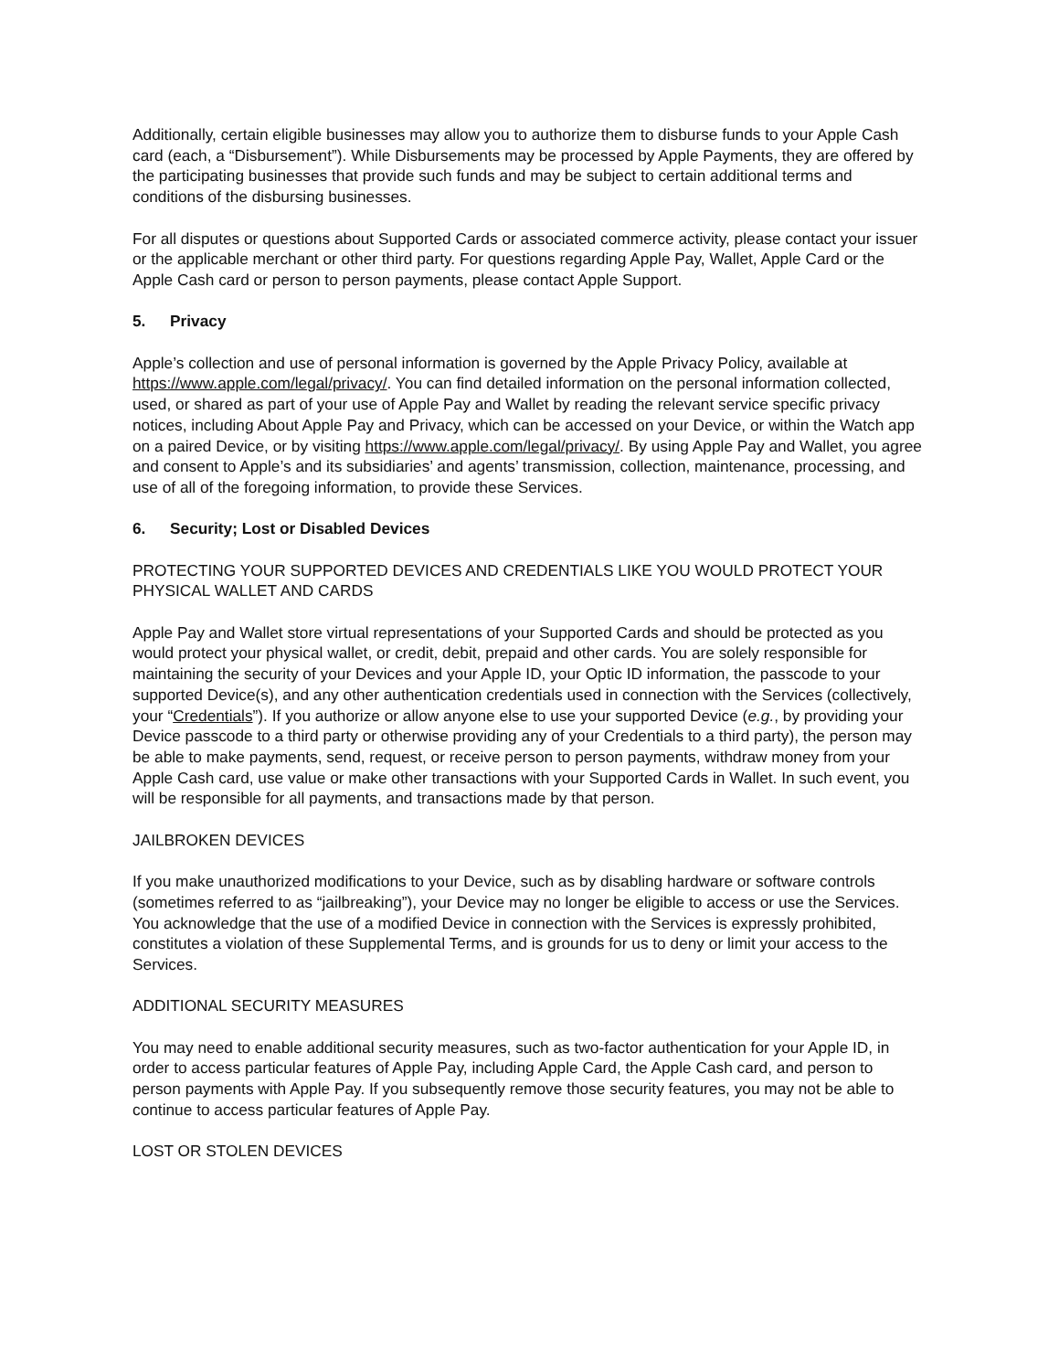Additionally, certain eligible businesses may allow you to authorize them to disburse funds to your Apple Cash card (each, a “Disbursement”). While Disbursements may be processed by Apple Payments, they are offered by the participating businesses that provide such funds and may be subject to certain additional terms and conditions of the disbursing businesses.
For all disputes or questions about Supported Cards or associated commerce activity, please contact your issuer or the applicable merchant or other third party. For questions regarding Apple Pay, Wallet, Apple Card or the Apple Cash card or person to person payments, please contact Apple Support.
5. Privacy
Apple’s collection and use of personal information is governed by the Apple Privacy Policy, available at https://www.apple.com/legal/privacy/. You can find detailed information on the personal information collected, used, or shared as part of your use of Apple Pay and Wallet by reading the relevant service specific privacy notices, including About Apple Pay and Privacy, which can be accessed on your Device, or within the Watch app on a paired Device, or by visiting https://www.apple.com/legal/privacy/. By using Apple Pay and Wallet, you agree and consent to Apple’s and its subsidiaries’ and agents’ transmission, collection, maintenance, processing, and use of all of the foregoing information, to provide these Services.
6. Security; Lost or Disabled Devices
PROTECTING YOUR SUPPORTED DEVICES AND CREDENTIALS LIKE YOU WOULD PROTECT YOUR PHYSICAL WALLET AND CARDS
Apple Pay and Wallet store virtual representations of your Supported Cards and should be protected as you would protect your physical wallet, or credit, debit, prepaid and other cards. You are solely responsible for maintaining the security of your Devices and your Apple ID, your Optic ID information, the passcode to your supported Device(s), and any other authentication credentials used in connection with the Services (collectively, your “Credentials”). If you authorize or allow anyone else to use your supported Device (e.g., by providing your Device passcode to a third party or otherwise providing any of your Credentials to a third party), the person may be able to make payments, send, request, or receive person to person payments, withdraw money from your Apple Cash card, use value or make other transactions with your Supported Cards in Wallet. In such event, you will be responsible for all payments, and transactions made by that person.
JAILBROKEN DEVICES
If you make unauthorized modifications to your Device, such as by disabling hardware or software controls (sometimes referred to as “jailbreaking”), your Device may no longer be eligible to access or use the Services. You acknowledge that the use of a modified Device in connection with the Services is expressly prohibited, constitutes a violation of these Supplemental Terms, and is grounds for us to deny or limit your access to the Services.
ADDITIONAL SECURITY MEASURES
You may need to enable additional security measures, such as two-factor authentication for your Apple ID, in order to access particular features of Apple Pay, including Apple Card, the Apple Cash card, and person to person payments with Apple Pay. If you subsequently remove those security features, you may not be able to continue to access particular features of Apple Pay.
LOST OR STOLEN DEVICES